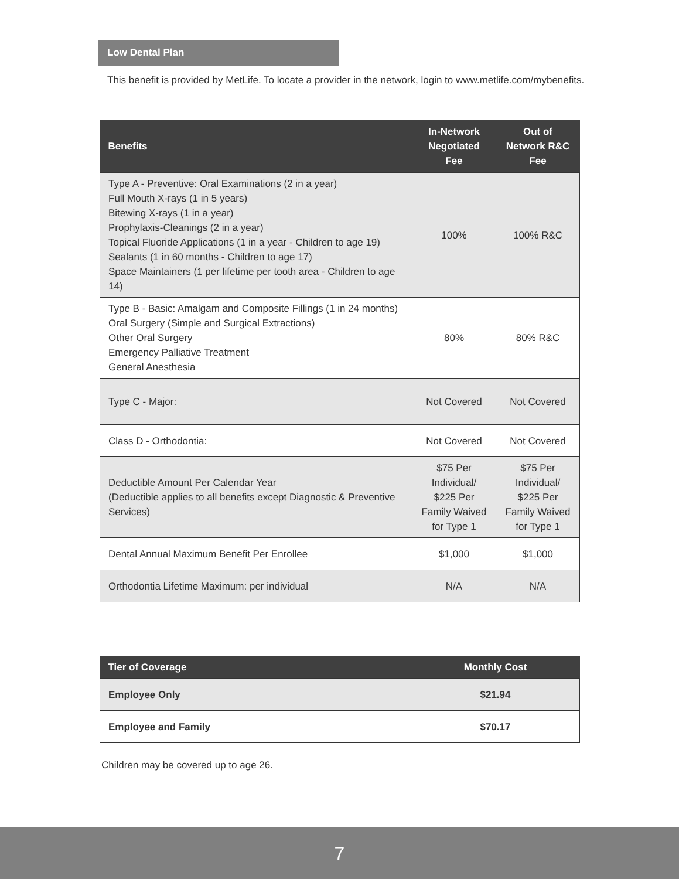Low Dental Plan
This benefit is provided by MetLife. To locate a provider in the network, login to www.metlife.com/mybenefits.
| Benefits | In-Network Negotiated Fee | Out of Network R&C Fee |
| --- | --- | --- |
| Type A - Preventive: Oral Examinations (2 in a year) Full Mouth X-rays (1 in 5 years) Bitewing X-rays (1 in a year) Prophylaxis-Cleanings (2 in a year) Topical Fluoride Applications (1 in a year - Children to age 19) Sealants (1 in 60 months - Children to age 17) Space Maintainers (1 per lifetime per tooth area - Children to age 14) | 100% | 100% R&C |
| Type B - Basic: Amalgam and Composite Fillings (1 in 24 months) Oral Surgery (Simple and Surgical Extractions) Other Oral Surgery Emergency Palliative Treatment General Anesthesia | 80% | 80% R&C |
| Type C - Major: | Not Covered | Not Covered |
| Class D - Orthodontia: | Not Covered | Not Covered |
| Deductible Amount Per Calendar Year (Deductible applies to all benefits except Diagnostic & Preventive Services) | $75 Per Individual/ $225 Per Family Waived for Type 1 | $75 Per Individual/ $225 Per Family Waived for Type 1 |
| Dental Annual Maximum Benefit Per Enrollee | $1,000 | $1,000 |
| Orthodontia Lifetime Maximum: per individual | N/A | N/A |
| Tier of Coverage | Monthly Cost |
| --- | --- |
| Employee Only | $21.94 |
| Employee and Family | $70.17 |
Children may be covered up to age 26.
7